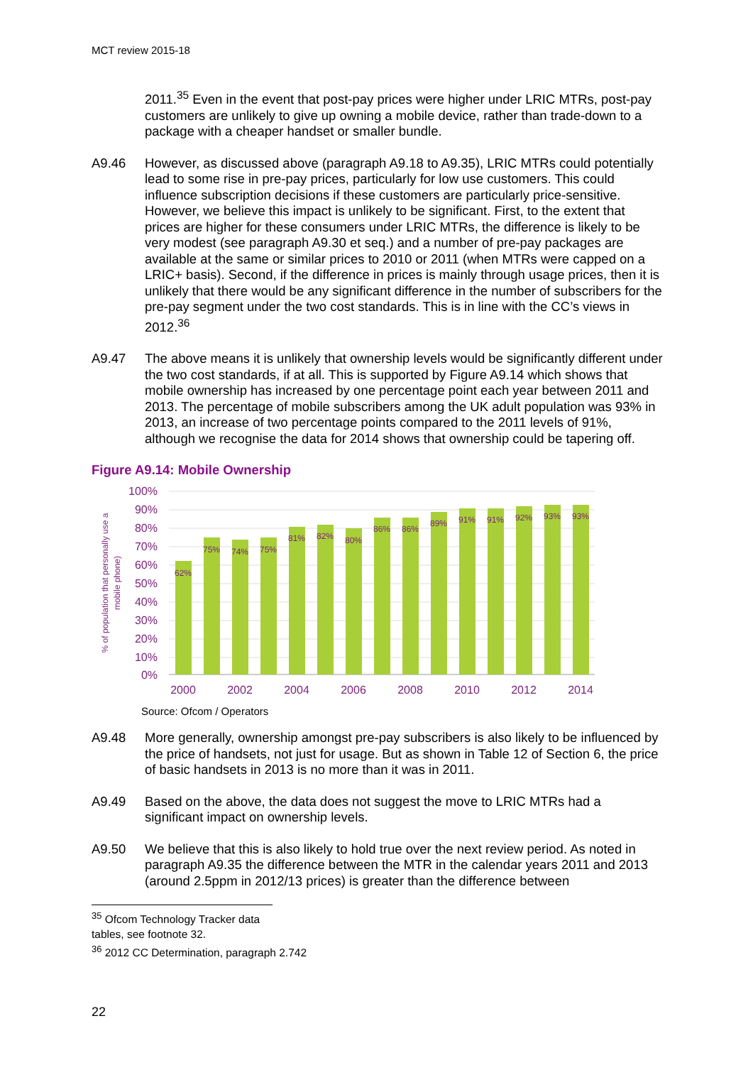MCT review 2015-18
2011.<sup>35</sup> Even in the event that post-pay prices were higher under LRIC MTRs, post-pay customers are unlikely to give up owning a mobile device, rather than trade-down to a package with a cheaper handset or smaller bundle.
A9.46 However, as discussed above (paragraph A9.18 to A9.35), LRIC MTRs could potentially lead to some rise in pre-pay prices, particularly for low use customers. This could influence subscription decisions if these customers are particularly price-sensitive. However, we believe this impact is unlikely to be significant. First, to the extent that prices are higher for these consumers under LRIC MTRs, the difference is likely to be very modest (see paragraph A9.30 et seq.) and a number of pre-pay packages are available at the same or similar prices to 2010 or 2011 (when MTRs were capped on a LRIC+ basis). Second, if the difference in prices is mainly through usage prices, then it is unlikely that there would be any significant difference in the number of subscribers for the pre-pay segment under the two cost standards. This is in line with the CC’s views in 2012.<sup>36</sup>
A9.47 The above means it is unlikely that ownership levels would be significantly different under the two cost standards, if at all. This is supported by Figure A9.14 which shows that mobile ownership has increased by one percentage point each year between 2011 and 2013. The percentage of mobile subscribers among the UK adult population was 93% in 2013, an increase of two percentage points compared to the 2011 levels of 91%, although we recognise the data for 2014 shows that ownership could be tapering off.
Figure A9.14: Mobile Ownership
100%
90%
80%
70%
60%
50%
40%
30%
20%
10%
0%
% of population that personally use a
mobile phone)
62%
75%
74%
75%
81%
82%
80%
86%
86%
89%
91%
91%
92%
93%
93%
2000
2002
2004
2006
2008
2010
2012
2014
Source: Ofcom / Operators
A9.48 More generally, ownership amongst pre-pay subscribers is also likely to be influenced by the price of handsets, not just for usage. But as shown in Table 12 of Section 6, the price of basic handsets in 2013 is no more than it was in 2011.
A9.49 Based on the above, the data does not suggest the move to LRIC MTRs had a significant impact on ownership levels.
A9.50 We believe that this is also likely to hold true over the next review period. As noted in paragraph A9.35 the difference between the MTR in the calendar years 2011 and 2013 (around 2.5ppm in 2012/13 prices) is greater than the difference between
<sup>35</sup> Ofcom Technology Tracker data tables, see footnote 32.
<sup>36</sup> 2012 CC Determination, paragraph 2.742
22